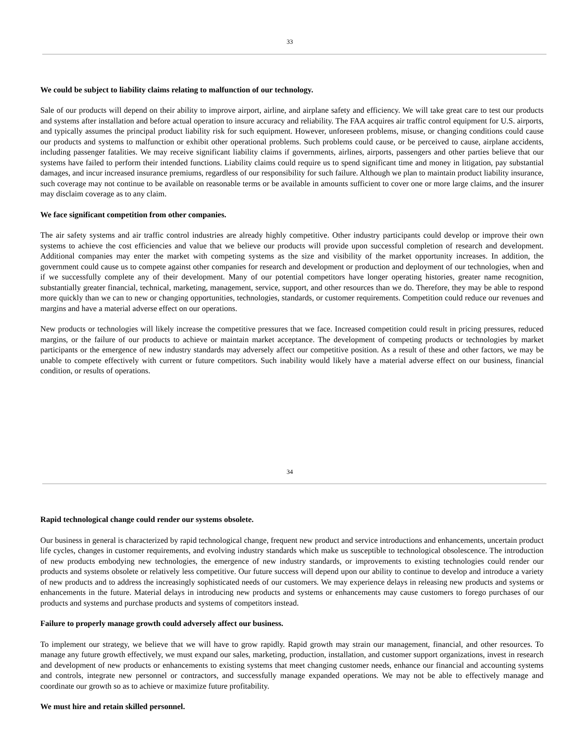33
We could be subject to liability claims relating to malfunction of our technology.
Sale of our products will depend on their ability to improve airport, airline, and airplane safety and efficiency. We will take great care to test our products and systems after installation and before actual operation to insure accuracy and reliability. The FAA acquires air traffic control equipment for U.S. airports, and typically assumes the principal product liability risk for such equipment. However, unforeseen problems, misuse, or changing conditions could cause our products and systems to malfunction or exhibit other operational problems. Such problems could cause, or be perceived to cause, airplane accidents, including passenger fatalities. We may receive significant liability claims if governments, airlines, airports, passengers and other parties believe that our systems have failed to perform their intended functions. Liability claims could require us to spend significant time and money in litigation, pay substantial damages, and incur increased insurance premiums, regardless of our responsibility for such failure. Although we plan to maintain product liability insurance, such coverage may not continue to be available on reasonable terms or be available in amounts sufficient to cover one or more large claims, and the insurer may disclaim coverage as to any claim.
We face significant competition from other companies.
The air safety systems and air traffic control industries are already highly competitive. Other industry participants could develop or improve their own systems to achieve the cost efficiencies and value that we believe our products will provide upon successful completion of research and development. Additional companies may enter the market with competing systems as the size and visibility of the market opportunity increases. In addition, the government could cause us to compete against other companies for research and development or production and deployment of our technologies, when and if we successfully complete any of their development. Many of our potential competitors have longer operating histories, greater name recognition, substantially greater financial, technical, marketing, management, service, support, and other resources than we do. Therefore, they may be able to respond more quickly than we can to new or changing opportunities, technologies, standards, or customer requirements. Competition could reduce our revenues and margins and have a material adverse effect on our operations.
New products or technologies will likely increase the competitive pressures that we face. Increased competition could result in pricing pressures, reduced margins, or the failure of our products to achieve or maintain market acceptance. The development of competing products or technologies by market participants or the emergence of new industry standards may adversely affect our competitive position. As a result of these and other factors, we may be unable to compete effectively with current or future competitors. Such inability would likely have a material adverse effect on our business, financial condition, or results of operations.
34
Rapid technological change could render our systems obsolete.
Our business in general is characterized by rapid technological change, frequent new product and service introductions and enhancements, uncertain product life cycles, changes in customer requirements, and evolving industry standards which make us susceptible to technological obsolescence. The introduction of new products embodying new technologies, the emergence of new industry standards, or improvements to existing technologies could render our products and systems obsolete or relatively less competitive. Our future success will depend upon our ability to continue to develop and introduce a variety of new products and to address the increasingly sophisticated needs of our customers. We may experience delays in releasing new products and systems or enhancements in the future. Material delays in introducing new products and systems or enhancements may cause customers to forego purchases of our products and systems and purchase products and systems of competitors instead.
Failure to properly manage growth could adversely affect our business.
To implement our strategy, we believe that we will have to grow rapidly. Rapid growth may strain our management, financial, and other resources. To manage any future growth effectively, we must expand our sales, marketing, production, installation, and customer support organizations, invest in research and development of new products or enhancements to existing systems that meet changing customer needs, enhance our financial and accounting systems and controls, integrate new personnel or contractors, and successfully manage expanded operations. We may not be able to effectively manage and coordinate our growth so as to achieve or maximize future profitability.
We must hire and retain skilled personnel.